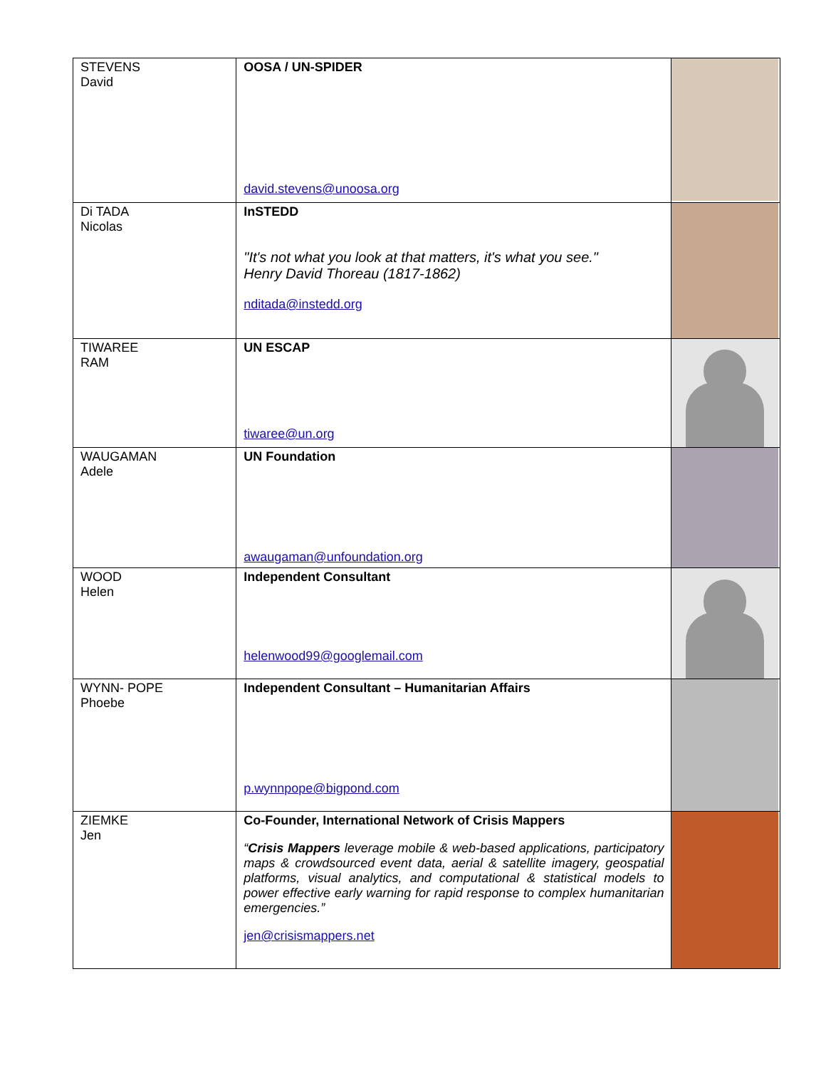| STEVENS David | OOSA / UN-SPIDER david.stevens@unoosa.org | |
| Di TADA Nicolas | InSTEDD "It's not what you look at that matters, it's what you see." Henry David Thoreau (1817-1862) nditada@instedd.org | |
| TIWAREE RAM | UN ESCAP tiwaree@un.org | |
| WAUGAMAN Adele | UN Foundation awaugaman@unfoundation.org | |
| WOOD Helen | Independent Consultant helenwood99@googlemail.com | |
| WYNN- POPE Phoebe | Independent Consultant – Humanitarian Affairs p.wynnpope@bigpond.com | |
| ZIEMKE Jen | Co-Founder, International Network of Crisis Mappers “ Crisis Mappers leverage mobile & web-based applications, participatory maps & crowdsourced event data, aerial & satellite imagery, geospatial platforms, visual analytics, and computational & statistical models to power effective early warning for rapid response to complex humanitarian emergencies.” jen@crisismappers.net | |